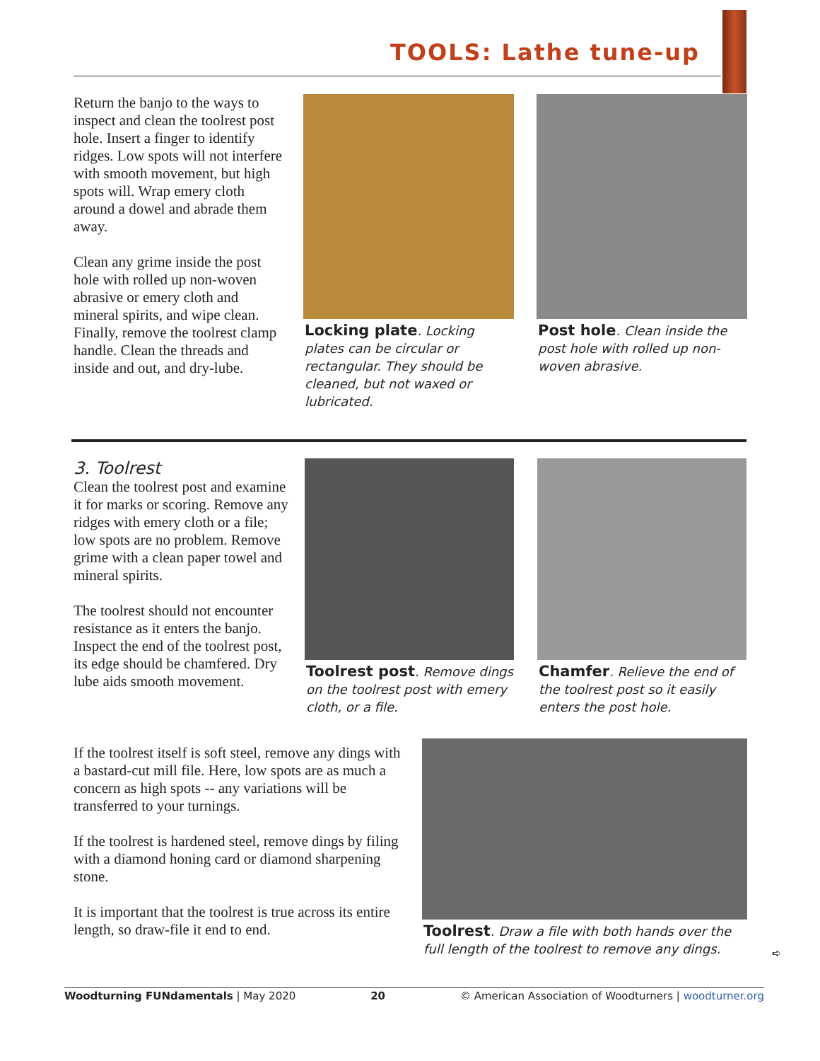TOOLS: Lathe tune-up
Return the banjo to the ways to inspect and clean the toolrest post hole. Insert a finger to identify ridges. Low spots will not interfere with smooth movement, but high spots will. Wrap emery cloth around a dowel and abrade them away.
Clean any grime inside the post hole with rolled up non-woven abrasive or emery cloth and mineral spirits, and wipe clean. Finally, remove the toolrest clamp handle. Clean the threads and inside and out, and dry-lube.
Locking plate. Locking plates can be circular or rectangular. They should be cleaned, but not waxed or lubricated.
Post hole. Clean inside the post hole with rolled up non-woven abrasive.
3. Toolrest
Clean the toolrest post and examine it for marks or scoring. Remove any ridges with emery cloth or a file; low spots are no problem. Remove grime with a clean paper towel and mineral spirits.
The toolrest should not encounter resistance as it enters the banjo. Inspect the end of the toolrest post, its edge should be chamfered. Dry lube aids smooth movement.
Toolrest post. Remove dings on the toolrest post with emery cloth, or a file.
Chamfer. Relieve the end of the toolrest post so it easily enters the post hole.
If the toolrest itself is soft steel, remove any dings with a bastard-cut mill file. Here, low spots are as much a concern as high spots -- any variations will be transferred to your turnings.
If the toolrest is hardened steel, remove dings by filing with a diamond honing card or diamond sharpening stone.
It is important that the toolrest is true across its entire length, so draw-file it end to end.
Toolrest. Draw a file with both hands over the full length of the toolrest to remove any dings.
➪
Woodturning FUNdamentals | May 2020 20 © American Association of Woodturners | woodturner.org